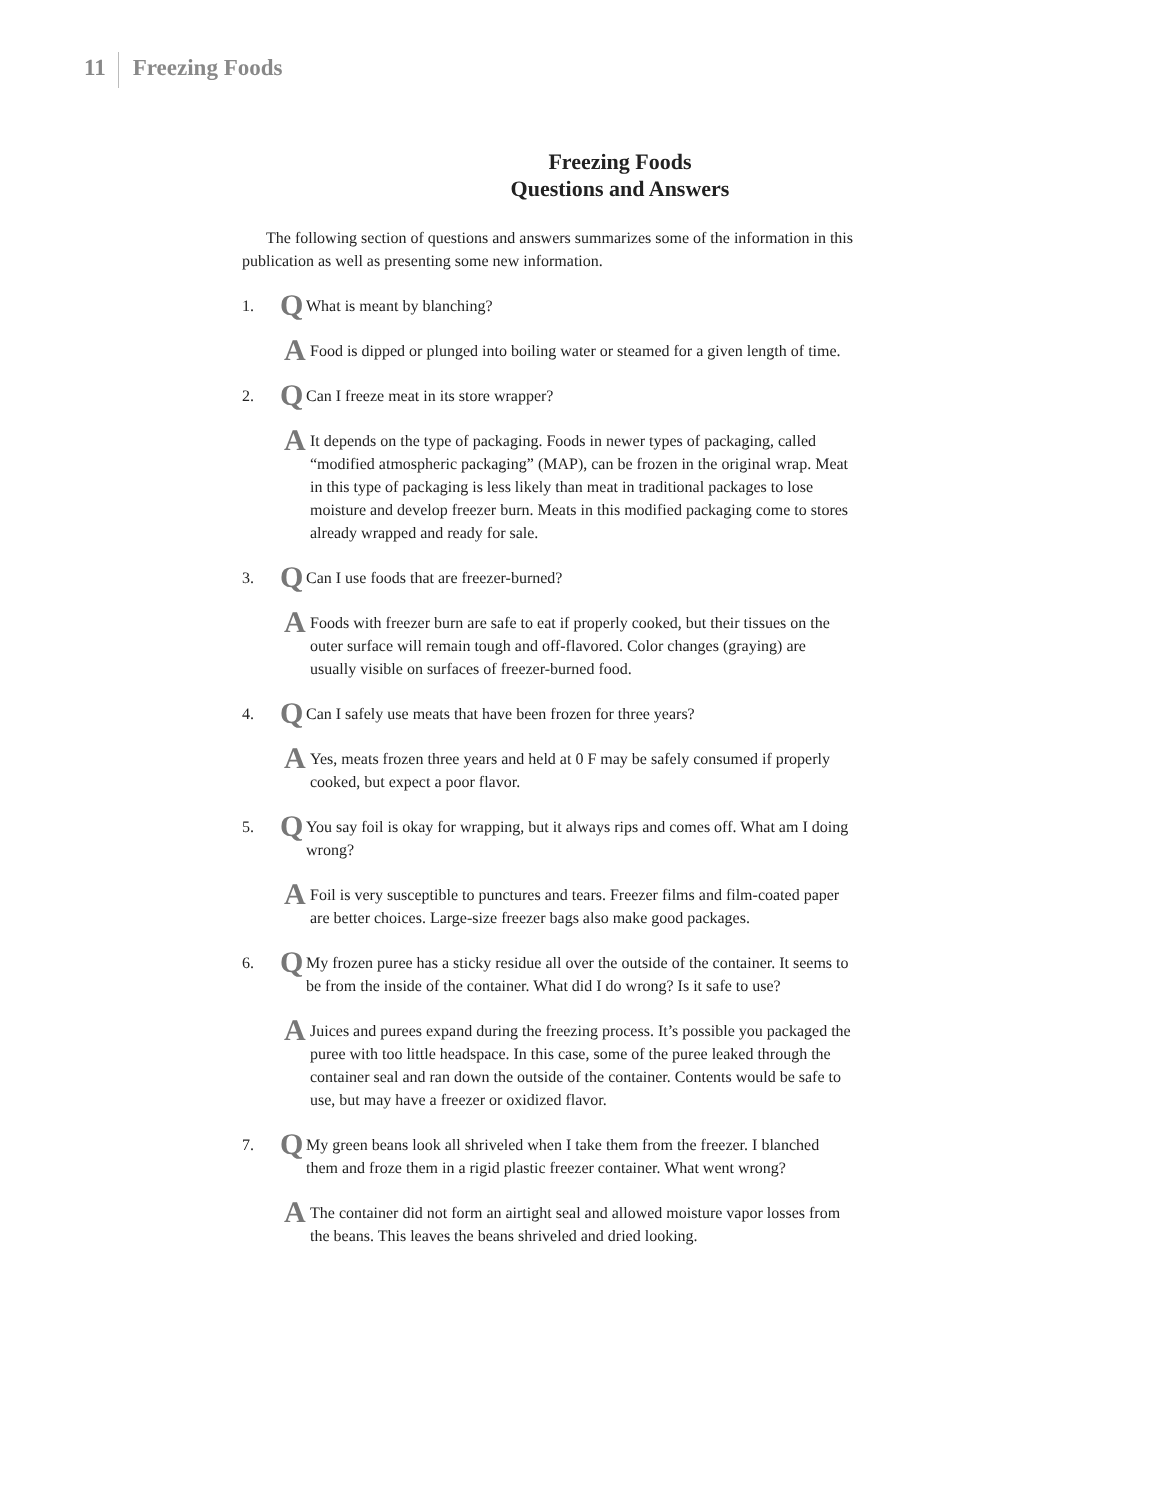11 Freezing Foods
Freezing Foods
Questions and Answers
The following section of questions and answers summarizes some of the information in this publication as well as presenting some new information.
1. Q What is meant by blanching?
A Food is dipped or plunged into boiling water or steamed for a given length of time.
2. Q Can I freeze meat in its store wrapper?
A It depends on the type of packaging. Foods in newer types of packaging, called “modified atmospheric packaging” (MAP), can be frozen in the original wrap. Meat in this type of packaging is less likely than meat in traditional packages to lose moisture and develop freezer burn. Meats in this modified packaging come to stores already wrapped and ready for sale.
3. Q Can I use foods that are freezer-burned?
A Foods with freezer burn are safe to eat if properly cooked, but their tissues on the outer surface will remain tough and off-flavored. Color changes (graying) are usually visible on surfaces of freezer-burned food.
4. Q Can I safely use meats that have been frozen for three years?
A Yes, meats frozen three years and held at 0 F may be safely consumed if properly cooked, but expect a poor flavor.
5. Q You say foil is okay for wrapping, but it always rips and comes off. What am I doing wrong?
A Foil is very susceptible to punctures and tears. Freezer films and film-coated paper are better choices. Large-size freezer bags also make good packages.
6. Q My frozen puree has a sticky residue all over the outside of the container. It seems to be from the inside of the container. What did I do wrong? Is it safe to use?
A Juices and purees expand during the freezing process. It’s possible you packaged the puree with too little headspace. In this case, some of the puree leaked through the container seal and ran down the outside of the container. Contents would be safe to use, but may have a freezer or oxidized flavor.
7. Q My green beans look all shriveled when I take them from the freezer. I blanched them and froze them in a rigid plastic freezer container. What went wrong?
A The container did not form an airtight seal and allowed moisture vapor losses from the beans. This leaves the beans shriveled and dried looking.